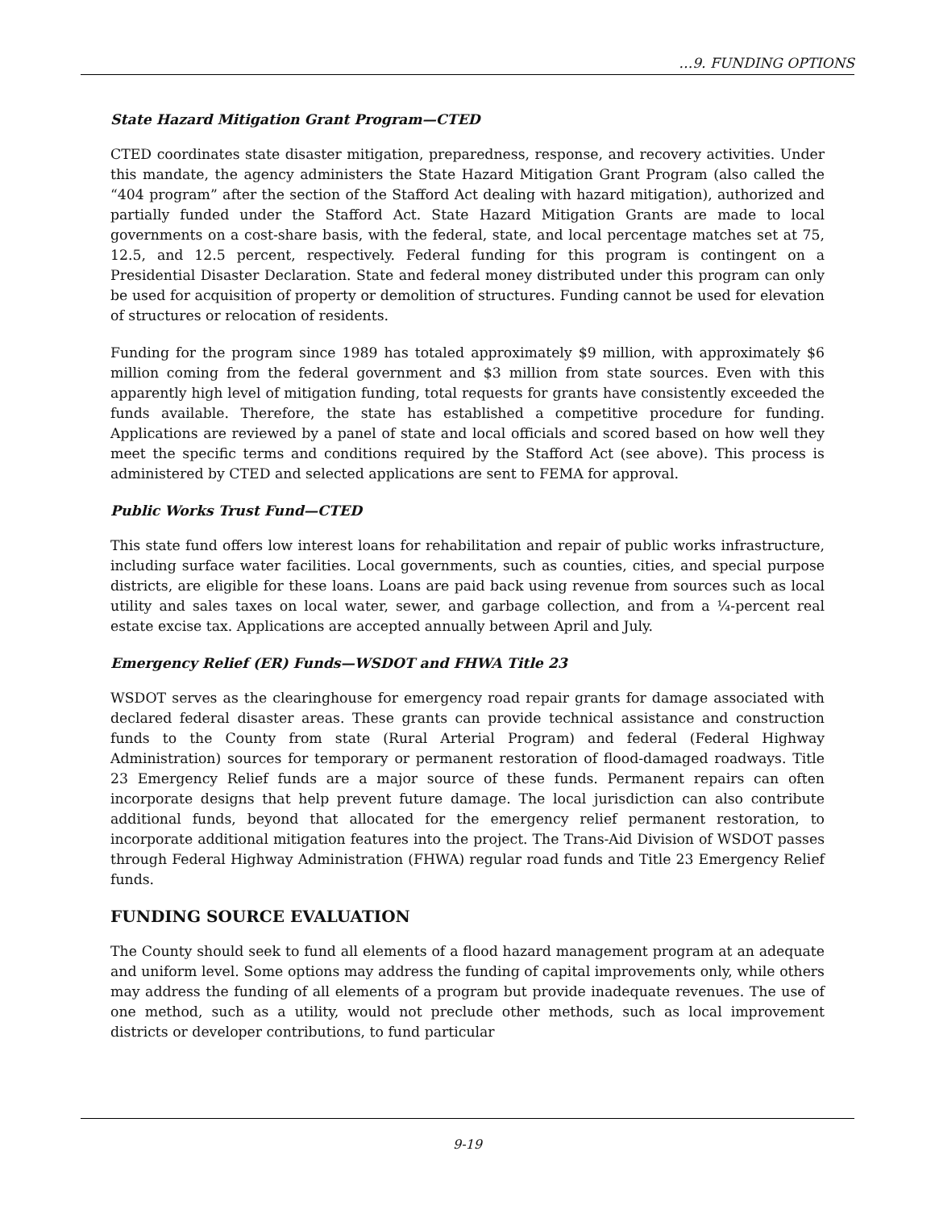…9. FUNDING OPTIONS
State Hazard Mitigation Grant Program—CTED
CTED coordinates state disaster mitigation, preparedness, response, and recovery activities. Under this mandate, the agency administers the State Hazard Mitigation Grant Program (also called the “404 program” after the section of the Stafford Act dealing with hazard mitigation), authorized and partially funded under the Stafford Act. State Hazard Mitigation Grants are made to local governments on a cost-share basis, with the federal, state, and local percentage matches set at 75, 12.5, and 12.5 percent, respectively. Federal funding for this program is contingent on a Presidential Disaster Declaration. State and federal money distributed under this program can only be used for acquisition of property or demolition of structures. Funding cannot be used for elevation of structures or relocation of residents.
Funding for the program since 1989 has totaled approximately $9 million, with approximately $6 million coming from the federal government and $3 million from state sources. Even with this apparently high level of mitigation funding, total requests for grants have consistently exceeded the funds available. Therefore, the state has established a competitive procedure for funding. Applications are reviewed by a panel of state and local officials and scored based on how well they meet the specific terms and conditions required by the Stafford Act (see above). This process is administered by CTED and selected applications are sent to FEMA for approval.
Public Works Trust Fund—CTED
This state fund offers low interest loans for rehabilitation and repair of public works infrastructure, including surface water facilities. Local governments, such as counties, cities, and special purpose districts, are eligible for these loans. Loans are paid back using revenue from sources such as local utility and sales taxes on local water, sewer, and garbage collection, and from a ¼-percent real estate excise tax. Applications are accepted annually between April and July.
Emergency Relief (ER) Funds—WSDOT and FHWA Title 23
WSDOT serves as the clearinghouse for emergency road repair grants for damage associated with declared federal disaster areas. These grants can provide technical assistance and construction funds to the County from state (Rural Arterial Program) and federal (Federal Highway Administration) sources for temporary or permanent restoration of flood-damaged roadways. Title 23 Emergency Relief funds are a major source of these funds. Permanent repairs can often incorporate designs that help prevent future damage. The local jurisdiction can also contribute additional funds, beyond that allocated for the emergency relief permanent restoration, to incorporate additional mitigation features into the project. The Trans-Aid Division of WSDOT passes through Federal Highway Administration (FHWA) regular road funds and Title 23 Emergency Relief funds.
FUNDING SOURCE EVALUATION
The County should seek to fund all elements of a flood hazard management program at an adequate and uniform level. Some options may address the funding of capital improvements only, while others may address the funding of all elements of a program but provide inadequate revenues. The use of one method, such as a utility, would not preclude other methods, such as local improvement districts or developer contributions, to fund particular
9-19